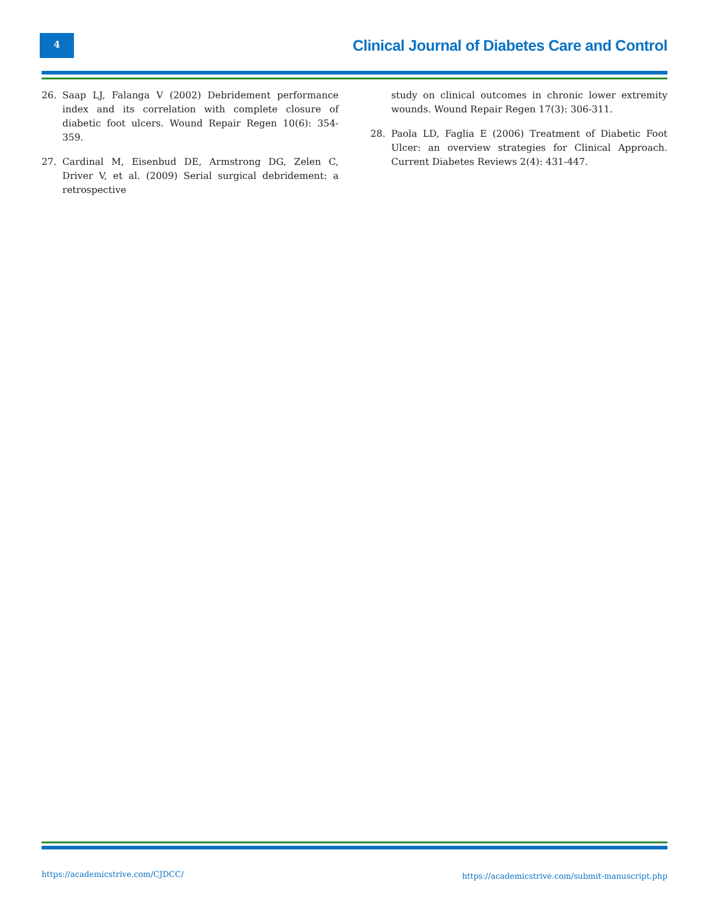4
Clinical Journal of Diabetes Care and Control
26. Saap LJ, Falanga V (2002) Debridement performance index and its correlation with complete closure of diabetic foot ulcers. Wound Repair Regen 10(6): 354-359.
27. Cardinal M, Eisenbud DE, Armstrong DG, Zelen C, Driver V, et al. (2009) Serial surgical debridement: a retrospective
study on clinical outcomes in chronic lower extremity wounds. Wound Repair Regen 17(3): 306-311.
28. Paola LD, Faglia E (2006) Treatment of Diabetic Foot Ulcer: an overview strategies for Clinical Approach. Current Diabetes Reviews 2(4): 431-447.
https://academicstrive.com/CJDCC/
https://academicstrive.com/submit-manuscript.php